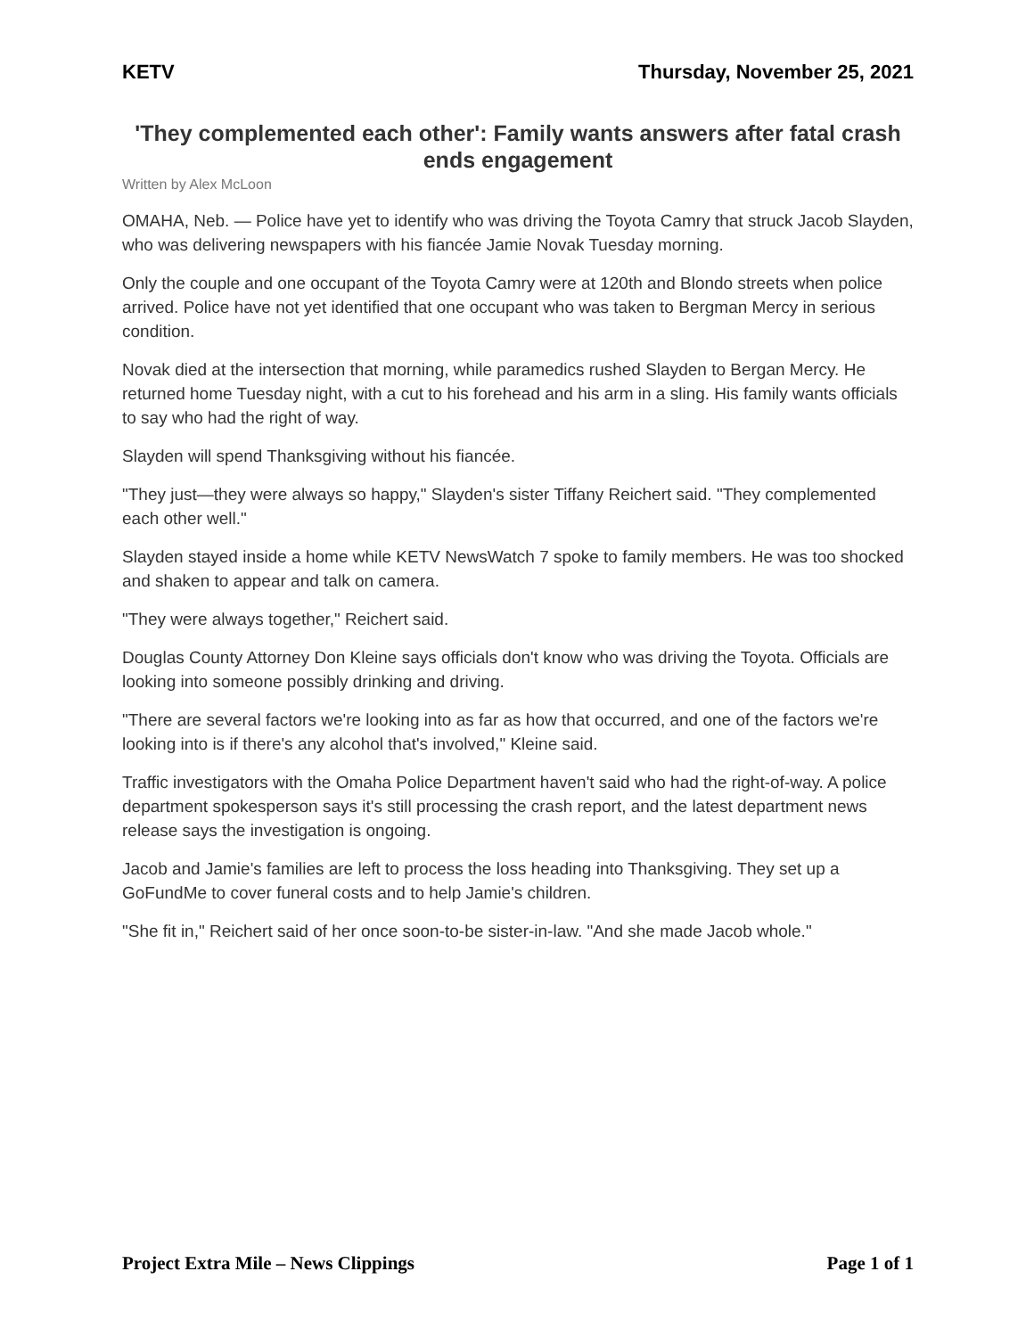KETV Thursday, November 25, 2021
'They complemented each other': Family wants answers after fatal crash ends engagement
Written by Alex McLoon
OMAHA, Neb. — Police have yet to identify who was driving the Toyota Camry that struck Jacob Slayden, who was delivering newspapers with his fiancée Jamie Novak Tuesday morning.
Only the couple and one occupant of the Toyota Camry were at 120th and Blondo streets when police arrived. Police have not yet identified that one occupant who was taken to Bergman Mercy in serious condition.
Novak died at the intersection that morning, while paramedics rushed Slayden to Bergan Mercy. He returned home Tuesday night, with a cut to his forehead and his arm in a sling. His family wants officials to say who had the right of way.
Slayden will spend Thanksgiving without his fiancée.
"They just—they were always so happy," Slayden's sister Tiffany Reichert said. "They complemented each other well."
Slayden stayed inside a home while KETV NewsWatch 7 spoke to family members. He was too shocked and shaken to appear and talk on camera.
"They were always together," Reichert said.
Douglas County Attorney Don Kleine says officials don't know who was driving the Toyota. Officials are looking into someone possibly drinking and driving.
"There are several factors we're looking into as far as how that occurred, and one of the factors we're looking into is if there's any alcohol that's involved," Kleine said.
Traffic investigators with the Omaha Police Department haven't said who had the right-of-way. A police department spokesperson says it's still processing the crash report, and the latest department news release says the investigation is ongoing.
Jacob and Jamie's families are left to process the loss heading into Thanksgiving. They set up a GoFundMe to cover funeral costs and to help Jamie's children.
"She fit in," Reichert said of her once soon-to-be sister-in-law. "And she made Jacob whole."
Project Extra Mile – News Clippings Page 1 of 1